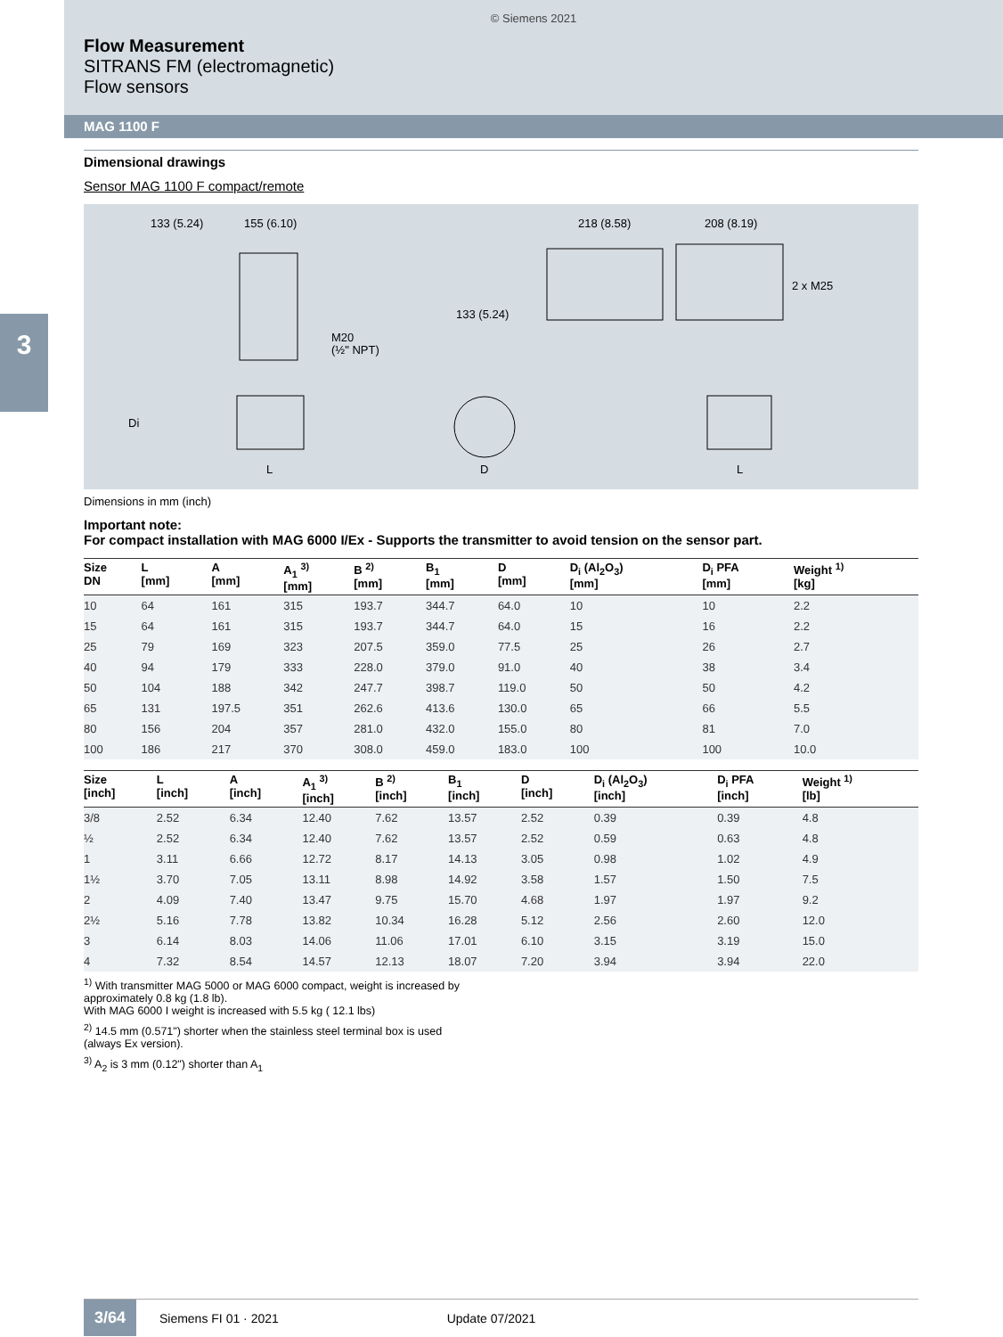© Siemens 2021
Flow Measurement
SITRANS FM (electromagnetic)
Flow sensors
MAG 1100 F
3
Dimensional drawings
Sensor MAG 1100 F compact/remote
133 (5.24)
155 (6.10)
218 (8.58)
208 (8.19)
M20
(½" NPT)
133 (5.24)
2 x M25
L
D
L
Di
Dimensions in mm (inch)
Important note:
For compact installation with MAG 6000 I/Ex - Supports the transmitter to avoid tension on the sensor part.
| Size DN | L [mm] | A [mm] | A<sub>1</sub> <sup>3)</sup> [mm] | B <sup>2)</sup> [mm] | B<sub>1</sub> [mm] | D [mm] | D<sub>i</sub> (Al<sub>2</sub>O<sub>3</sub>) [mm] | D<sub>i</sub> PFA [mm] | Weight <sup>1)</sup> [kg] |
| --- | --- | --- | --- | --- | --- | --- | --- | --- | --- |
| 10 | 64 | 161 | 315 | 193.7 | 344.7 | 64.0 | 10 | 10 | 2.2 |
| 15 | 64 | 161 | 315 | 193.7 | 344.7 | 64.0 | 15 | 16 | 2.2 |
| 25 | 79 | 169 | 323 | 207.5 | 359.0 | 77.5 | 25 | 26 | 2.7 |
| 40 | 94 | 179 | 333 | 228.0 | 379.0 | 91.0 | 40 | 38 | 3.4 |
| 50 | 104 | 188 | 342 | 247.7 | 398.7 | 119.0 | 50 | 50 | 4.2 |
| 65 | 131 | 197.5 | 351 | 262.6 | 413.6 | 130.0 | 65 | 66 | 5.5 |
| 80 | 156 | 204 | 357 | 281.0 | 432.0 | 155.0 | 80 | 81 | 7.0 |
| 100 | 186 | 217 | 370 | 308.0 | 459.0 | 183.0 | 100 | 100 | 10.0 |
| Size [inch] | L [inch] | A [inch] | A<sub>1</sub> <sup>3)</sup> [inch] | B <sup>2)</sup> [inch] | B<sub>1</sub> [inch] | D [inch] | D<sub>i</sub> (Al<sub>2</sub>O<sub>3</sub>) [inch] | D<sub>i</sub> PFA [inch] | Weight <sup>1)</sup> [lb] |
| --- | --- | --- | --- | --- | --- | --- | --- | --- | --- |
| 3/8 | 2.52 | 6.34 | 12.40 | 7.62 | 13.57 | 2.52 | 0.39 | 0.39 | 4.8 |
| ½ | 2.52 | 6.34 | 12.40 | 7.62 | 13.57 | 2.52 | 0.59 | 0.63 | 4.8 |
| 1 | 3.11 | 6.66 | 12.72 | 8.17 | 14.13 | 3.05 | 0.98 | 1.02 | 4.9 |
| 1½ | 3.70 | 7.05 | 13.11 | 8.98 | 14.92 | 3.58 | 1.57 | 1.50 | 7.5 |
| 2 | 4.09 | 7.40 | 13.47 | 9.75 | 15.70 | 4.68 | 1.97 | 1.97 | 9.2 |
| 2½ | 5.16 | 7.78 | 13.82 | 10.34 | 16.28 | 5.12 | 2.56 | 2.60 | 12.0 |
| 3 | 6.14 | 8.03 | 14.06 | 11.06 | 17.01 | 6.10 | 3.15 | 3.19 | 15.0 |
| 4 | 7.32 | 8.54 | 14.57 | 12.13 | 18.07 | 7.20 | 3.94 | 3.94 | 22.0 |
<sup>1)</sup> With transmitter MAG 5000 or MAG 6000 compact, weight is increased by
approximately 0.8 kg (1.8 lb).
With MAG 6000 I weight is increased with 5.5 kg ( 12.1 lbs)
<sup>2)</sup> 14.5 mm (0.571") shorter when the stainless steel terminal box is used
(always Ex version).
<sup>3)</sup> A<sub>2</sub> is 3 mm (0.12") shorter than A<sub>1</sub>
3/64 Siemens FI 01 · 2021 Update 07/2021